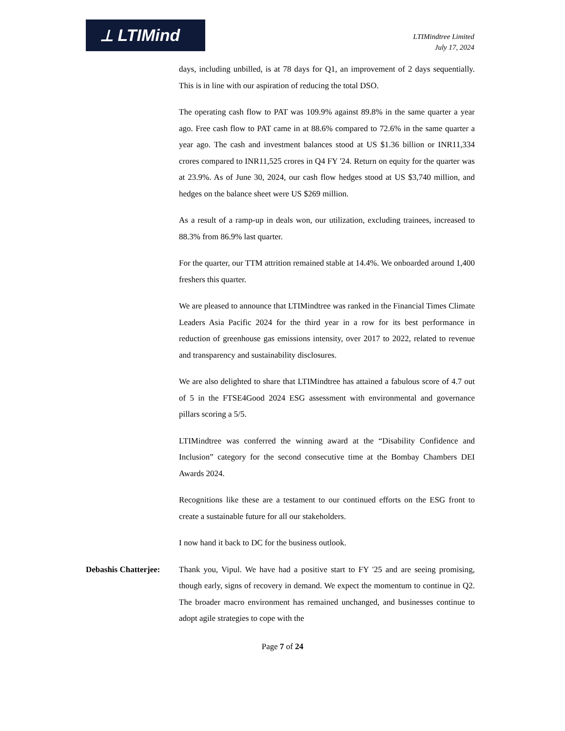⟂ LTIMind
LTIMindtree Limited
July 17, 2024
days, including unbilled, is at 78 days for Q1, an improvement of 2 days sequentially. This is in line with our aspiration of reducing the total DSO.
The operating cash flow to PAT was 109.9% against 89.8% in the same quarter a year ago. Free cash flow to PAT came in at 88.6% compared to 72.6% in the same quarter a year ago. The cash and investment balances stood at US $1.36 billion or INR11,334 crores compared to INR11,525 crores in Q4 FY '24. Return on equity for the quarter was at 23.9%. As of June 30, 2024, our cash flow hedges stood at US $3,740 million, and hedges on the balance sheet were US $269 million.
As a result of a ramp-up in deals won, our utilization, excluding trainees, increased to 88.3% from 86.9% last quarter.
For the quarter, our TTM attrition remained stable at 14.4%. We onboarded around 1,400 freshers this quarter.
We are pleased to announce that LTIMindtree was ranked in the Financial Times Climate Leaders Asia Pacific 2024 for the third year in a row for its best performance in reduction of greenhouse gas emissions intensity, over 2017 to 2022, related to revenue and transparency and sustainability disclosures.
We are also delighted to share that LTIMindtree has attained a fabulous score of 4.7 out of 5 in the FTSE4Good 2024 ESG assessment with environmental and governance pillars scoring a 5/5.
LTIMindtree was conferred the winning award at the “Disability Confidence and Inclusion” category for the second consecutive time at the Bombay Chambers DEI Awards 2024.
Recognitions like these are a testament to our continued efforts on the ESG front to create a sustainable future for all our stakeholders.
I now hand it back to DC for the business outlook.
Debashis Chatterjee:
Thank you, Vipul. We have had a positive start to FY '25 and are seeing promising, though early, signs of recovery in demand. We expect the momentum to continue in Q2. The broader macro environment has remained unchanged, and businesses continue to adopt agile strategies to cope with the
Page 7 of 24